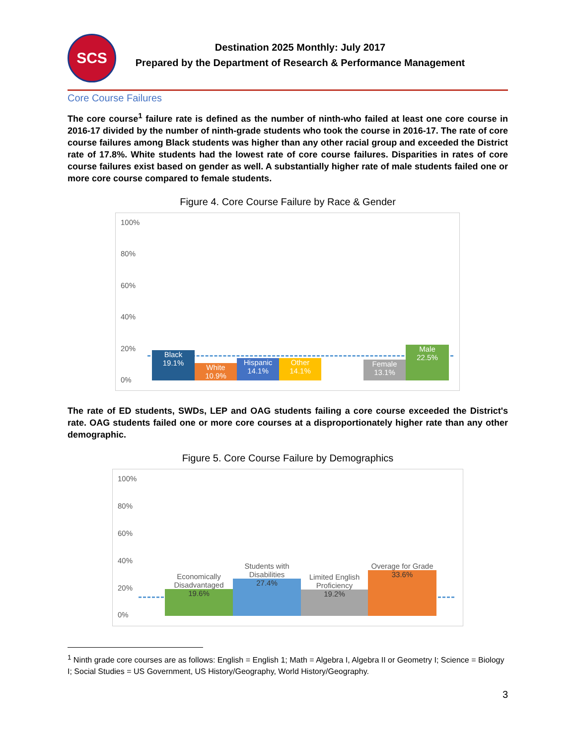SCS
Destination 2025 Monthly: July 2017
Prepared by the Department of Research & Performance Management
Core Course Failures
The core course<sup>1</sup> failure rate is defined as the number of ninth-who failed at least one core course in 2016-17 divided by the number of ninth-grade students who took the course in 2016-17. The rate of core course failures among Black students was higher than any other racial group and exceeded the District rate of 17.8%. White students had the lowest rate of core course failures. Disparities in rates of core course failures exist based on gender as well. A substantially higher rate of male students failed one or more core course compared to female students.
Figure 4. Core Course Failure by Race & Gender
100%
80%
60%
40%
20%
0%
Black
19.1%
White
10.9%
Hispanic
14.1%
Other
14.1%
Female
13.1%
Male
22.5%
The rate of ED students, SWDs, LEP and OAG students failing a core course exceeded the District's rate. OAG students failed one or more core courses at a disproportionately higher rate than any other demographic.
Figure 5. Core Course Failure by Demographics
100%
80%
60%
40%
20%
0%
Economically Disadvantaged
19.6%
Students with Disabilities
27.4%
Limited English Proficiency
19.2%
Overage for Grade
33.6%
<sup>1</sup> Ninth grade core courses are as follows: English = English 1; Math = Algebra I, Algebra II or Geometry I; Science = Biology I; Social Studies = US Government, US History/Geography, World History/Geography.
3